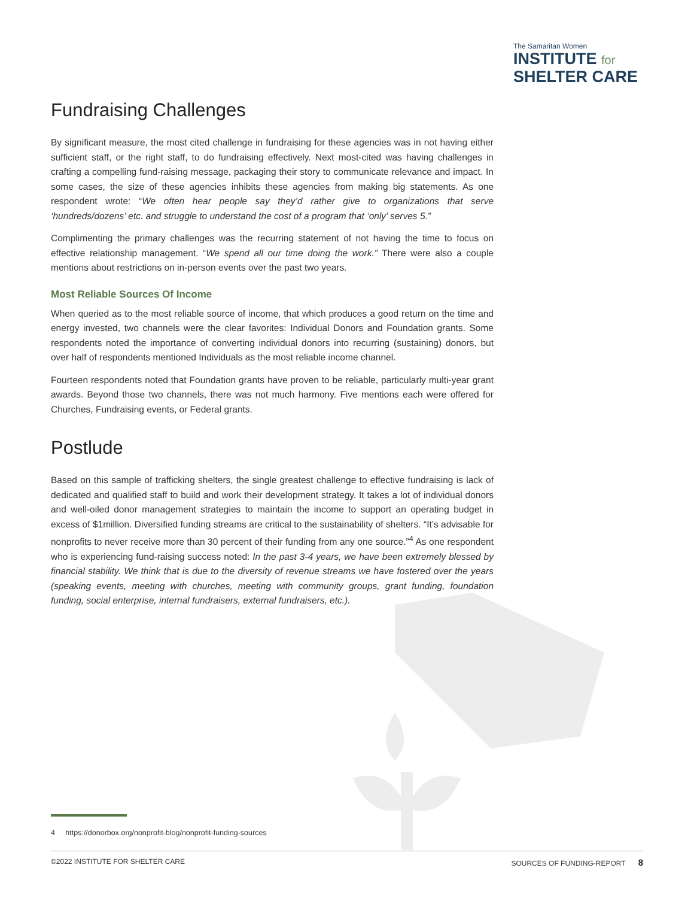The Samaritan Women
INSTITUTE for
SHELTER CARE
Fundraising Challenges
By significant measure, the most cited challenge in fundraising for these agencies was in not having either sufficient staff, or the right staff, to do fundraising effectively. Next most-cited was having challenges in crafting a compelling fund-raising message, packaging their story to communicate relevance and impact. In some cases, the size of these agencies inhibits these agencies from making big statements. As one respondent wrote: “We often hear people say they’d rather give to organizations that serve ‘hundreds/dozens’ etc. and struggle to understand the cost of a program that ‘only’ serves 5.”
Complimenting the primary challenges was the recurring statement of not having the time to focus on effective relationship management. “We spend all our time doing the work.” There were also a couple mentions about restrictions on in-person events over the past two years.
Most Reliable Sources Of Income
When queried as to the most reliable source of income, that which produces a good return on the time and energy invested, two channels were the clear favorites: Individual Donors and Foundation grants. Some respondents noted the importance of converting individual donors into recurring (sustaining) donors, but over half of respondents mentioned Individuals as the most reliable income channel.
Fourteen respondents noted that Foundation grants have proven to be reliable, particularly multi-year grant awards. Beyond those two channels, there was not much harmony. Five mentions each were offered for Churches, Fundraising events, or Federal grants.
Postlude
Based on this sample of trafficking shelters, the single greatest challenge to effective fundraising is lack of dedicated and qualified staff to build and work their development strategy. It takes a lot of individual donors and well-oiled donor management strategies to maintain the income to support an operating budget in excess of $1million. Diversified funding streams are critical to the sustainability of shelters. “It’s advisable for nonprofits to never receive more than 30 percent of their funding from any one source.”<sup>4</sup> As one respondent who is experiencing fund-raising success noted: In the past 3-4 years, we have been extremely blessed by financial stability. We think that is due to the diversity of revenue streams we have fostered over the years (speaking events, meeting with churches, meeting with community groups, grant funding, foundation funding, social enterprise, internal fundraisers, external fundraisers, etc.).
4 https://donorbox.org/nonprofit-blog/nonprofit-funding-sources
©2022 INSTITUTE FOR SHELTER CARE SOURCES OF FUNDING-REPORT 8